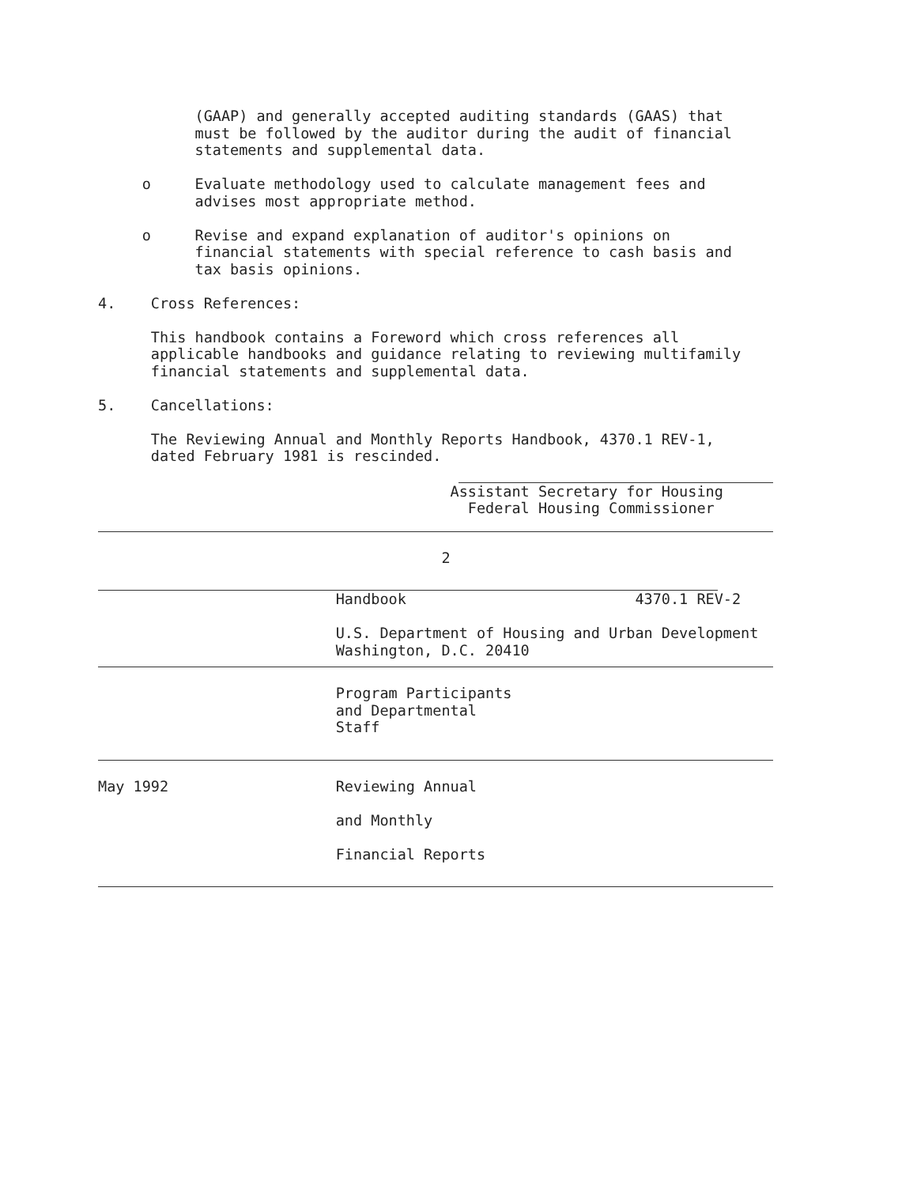(GAAP) and generally accepted auditing standards (GAAS) that
           must be followed by the auditor during the audit of financial
           statements and supplemental data.

     o     Evaluate methodology used to calculate management fees and
           advises most appropriate method.

     o     Revise and expand explanation of auditor's opinions on
           financial statements with special reference to cash basis and
           tax basis opinions.

4.    Cross References:

      This handbook contains a Foreword which cross references all
      applicable handbooks and guidance relating to reviewing multifamily
      financial statements and supplemental data.

5.    Cancellations:

      The Reviewing Annual and Monthly Reports Handbook, 4370.1 REV-1,
      dated February 1981 is rescinded.
                                        Assistant Secretary for Housing
                                          Federal Housing Commissioner
                                       2
                           Handbook                          4370.1 REV-2

                           U.S. Department of Housing and Urban Development
                           Washington, D.C. 20410
                           Program Participants
                           and Departmental
                           Staff
May 1992                   Reviewing Annual

                           and Monthly

                           Financial Reports